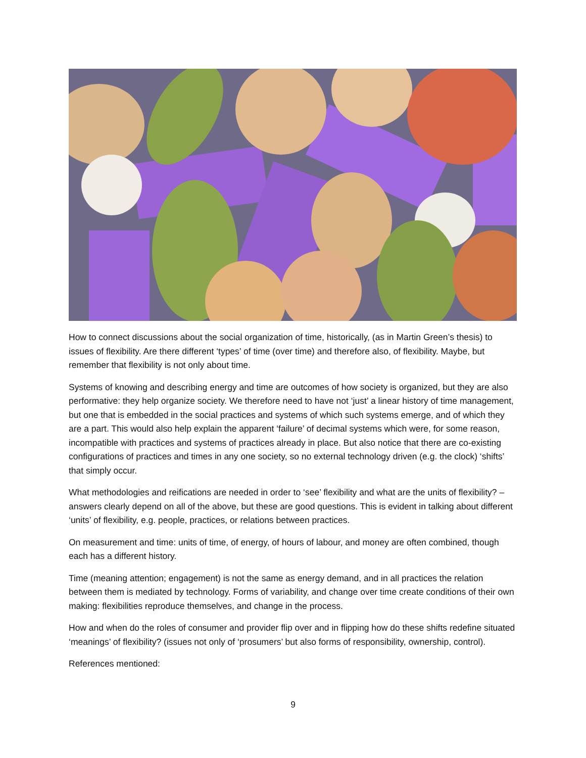How to connect discussions about the social organization of time, historically, (as in Martin Green’s thesis) to issues of flexibility. Are there different ‘types’ of time (over time) and therefore also, of flexibility. Maybe, but remember that flexibility is not only about time.
Systems of knowing and describing energy and time are outcomes of how society is organized, but they are also performative: they help organize society. We therefore need to have not ‘just’ a linear history of time management, but one that is embedded in the social practices and systems of which such systems emerge, and of which they are a part. This would also help explain the apparent ‘failure’ of decimal systems which were, for some reason, incompatible with practices and systems of practices already in place. But also notice that there are co-existing configurations of practices and times in any one society, so no external technology driven (e.g. the clock) ‘shifts’ that simply occur.
What methodologies and reifications are needed in order to ‘see’ flexibility and what are the units of flexibility? – answers clearly depend on all of the above, but these are good questions. This is evident in talking about different ‘units’ of flexibility, e.g. people, practices, or relations between practices.
On measurement and time: units of time, of energy, of hours of labour, and money are often combined, though each has a different history.
Time (meaning attention; engagement) is not the same as energy demand, and in all practices the relation between them is mediated by technology. Forms of variability, and change over time create conditions of their own making: flexibilities reproduce themselves, and change in the process.
How and when do the roles of consumer and provider flip over and in flipping how do these shifts redefine situated ‘meanings’ of flexibility? (issues not only of ‘prosumers’ but also forms of responsibility, ownership, control).
References mentioned:
9